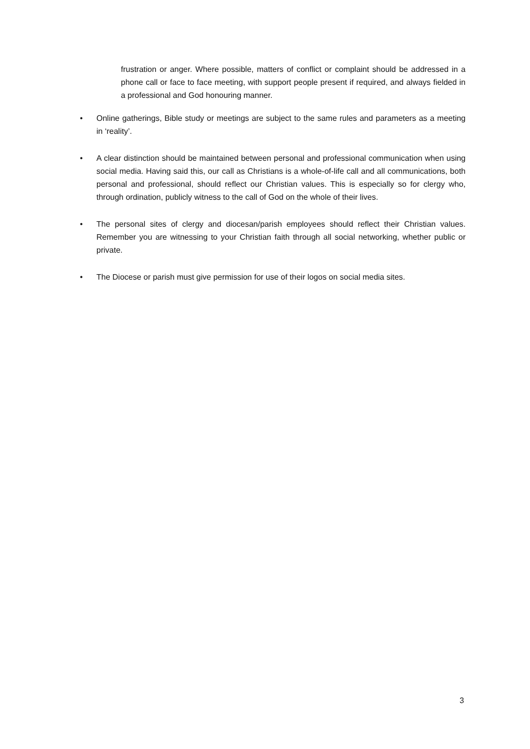frustration or anger. Where possible, matters of conflict or complaint should be addressed in a phone call or face to face meeting, with support people present if required, and always fielded in a professional and God honouring manner.
• Online gatherings, Bible study or meetings are subject to the same rules and parameters as a meeting in ‘reality’.
• A clear distinction should be maintained between personal and professional communication when using social media. Having said this, our call as Christians is a whole-of-life call and all communications, both personal and professional, should reflect our Christian values. This is especially so for clergy who, through ordination, publicly witness to the call of God on the whole of their lives.
• The personal sites of clergy and diocesan/parish employees should reflect their Christian values. Remember you are witnessing to your Christian faith through all social networking, whether public or private.
• The Diocese or parish must give permission for use of their logos on social media sites.
3